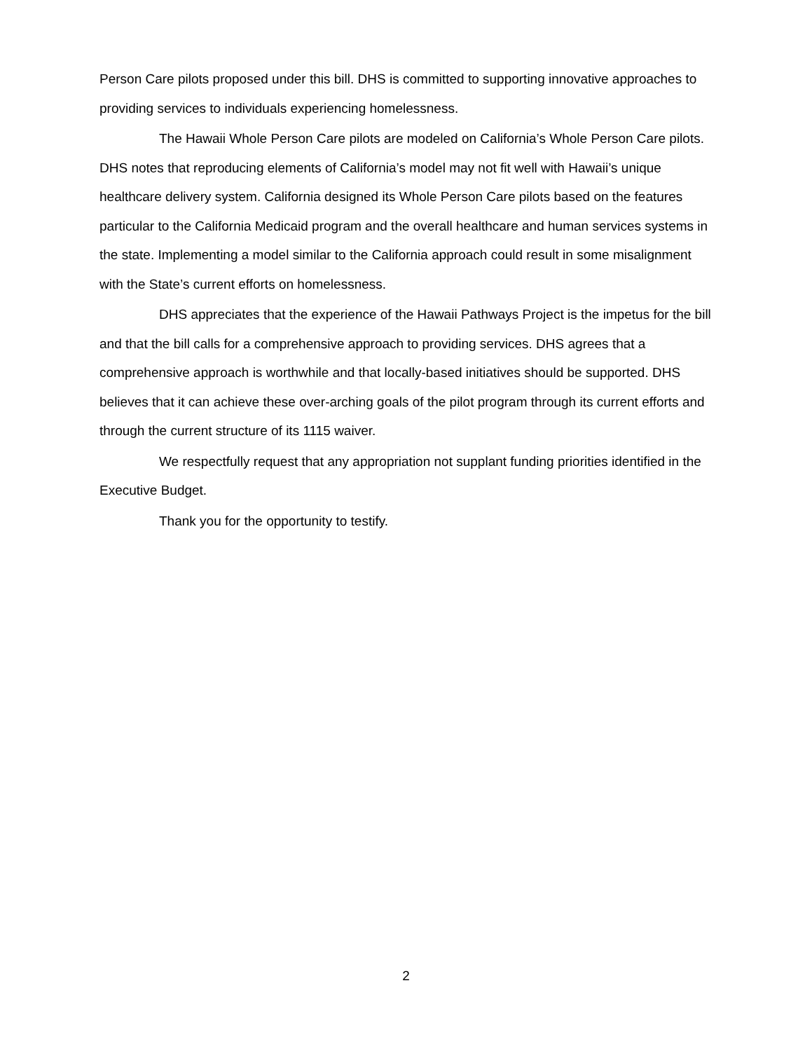Person Care pilots proposed under this bill. DHS is committed to supporting innovative approaches to providing services to individuals experiencing homelessness.
The Hawaii Whole Person Care pilots are modeled on California’s Whole Person Care pilots. DHS notes that reproducing elements of California’s model may not fit well with Hawaii’s unique healthcare delivery system. California designed its Whole Person Care pilots based on the features particular to the California Medicaid program and the overall healthcare and human services systems in the state. Implementing a model similar to the California approach could result in some misalignment with the State’s current efforts on homelessness.
DHS appreciates that the experience of the Hawaii Pathways Project is the impetus for the bill and that the bill calls for a comprehensive approach to providing services. DHS agrees that a comprehensive approach is worthwhile and that locally-based initiatives should be supported. DHS believes that it can achieve these over-arching goals of the pilot program through its current efforts and through the current structure of its 1115 waiver.
We respectfully request that any appropriation not supplant funding priorities identified in the Executive Budget.
Thank you for the opportunity to testify.
2